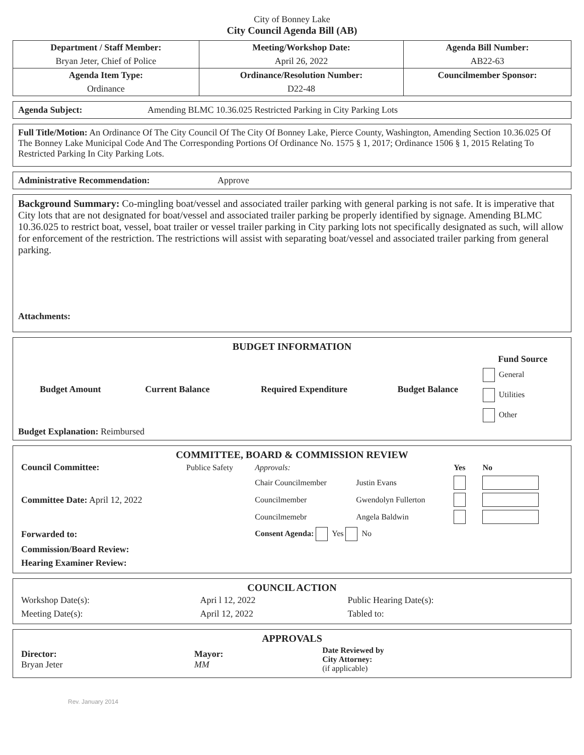City of Bonney Lake
City Council Agenda Bill (AB)
| Department / Staff Member: | Meeting/Workshop Date: | Agenda Bill Number: |
| --- | --- | --- |
| Bryan Jeter, Chief of Police | April 26, 2022 | AB22-63 |
| Agenda Item Type: | Ordinance/Resolution Number: | Councilmember Sponsor: |
| Ordinance | D22-48 | |
Agenda Subject: Amending BLMC 10.36.025 Restricted Parking in City Parking Lots
Full Title/Motion: An Ordinance Of The City Council Of The City Of Bonney Lake, Pierce County, Washington, Amending Section 10.36.025 Of The Bonney Lake Municipal Code And The Corresponding Portions Of Ordinance No. 1575 § 1, 2017; Ordinance 1506 § 1, 2015 Relating To Restricted Parking In City Parking Lots.
Administrative Recommendation: Approve
Background Summary: Co-mingling boat/vessel and associated trailer parking with general parking is not safe. It is imperative that City lots that are not designated for boat/vessel and associated trailer parking be properly identified by signage. Amending BLMC 10.36.025 to restrict boat, vessel, boat trailer or vessel trailer parking in City parking lots not specifically designated as such, will allow for enforcement of the restriction. The restrictions will assist with separating boat/vessel and associated trailer parking from general parking.
Attachments:
BUDGET INFORMATION
| Budget Amount | Current Balance | Required Expenditure | Budget Balance | Fund Source General Utilities Other |
| --- | --- | --- | --- | --- |
Budget Explanation: Reimbursed
COMMITTEE, BOARD & COMMISSION REVIEW
| Council Committee: | Publice Safety | Approvals: | | Yes | No |
| | | Chair Councilmember | Justin Evans | | |
| Committee Date: April 12, 2022 | | Councilmember | Gwendolyn Fullerton | | |
| | | Councilmemebr | Angela Baldwin | | |
| Forwarded to: | | Consent Agenda: Yes No | | | |
| Commission/Board Review: | | | | | |
| Hearing Examiner Review: | | | | | |
COUNCIL ACTION
| Workshop Date(s): | Apri l 12, 2022 | Public Hearing Date(s): |
| Meeting Date(s): | April 12, 2022 | Tabled to: |
APPROVALS
| Director: Bryan Jeter | Mayor: MM | Date Reviewed by City Attorney: (if applicable) |
Rev. January 2014